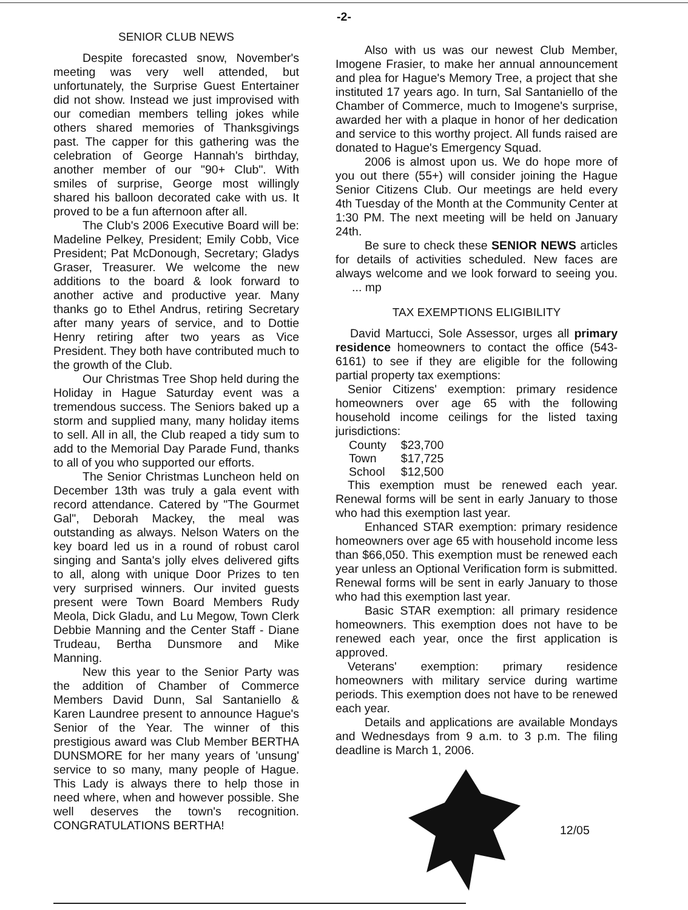-2-
SENIOR CLUB NEWS
Despite forecasted snow, November's meeting was very well attended, but unfortunately, the Surprise Guest Entertainer did not show. Instead we just improvised with our comedian members telling jokes while others shared memories of Thanksgivings past. The capper for this gathering was the celebration of George Hannah's birthday, another member of our "90+ Club". With smiles of surprise, George most willingly shared his balloon decorated cake with us. It proved to be a fun afternoon after all.
The Club's 2006 Executive Board will be: Madeline Pelkey, President; Emily Cobb, Vice President; Pat McDonough, Secretary; Gladys Graser, Treasurer. We welcome the new additions to the board & look forward to another active and productive year. Many thanks go to Ethel Andrus, retiring Secretary after many years of service, and to Dottie Henry retiring after two years as Vice President. They both have contributed much to the growth of the Club.
Our Christmas Tree Shop held during the Holiday in Hague Saturday event was a tremendous success. The Seniors baked up a storm and supplied many, many holiday items to sell. All in all, the Club reaped a tidy sum to add to the Memorial Day Parade Fund, thanks to all of you who supported our efforts.
The Senior Christmas Luncheon held on December 13th was truly a gala event with record attendance. Catered by "The Gourmet Gal", Deborah Mackey, the meal was outstanding as always. Nelson Waters on the key board led us in a round of robust carol singing and Santa's jolly elves delivered gifts to all, along with unique Door Prizes to ten very surprised winners. Our invited guests present were Town Board Members Rudy Meola, Dick Gladu, and Lu Megow, Town Clerk Debbie Manning and the Center Staff - Diane Trudeau, Bertha Dunsmore and Mike Manning.
New this year to the Senior Party was the addition of Chamber of Commerce Members David Dunn, Sal Santaniello & Karen Laundree present to announce Hague's Senior of the Year. The winner of this prestigious award was Club Member BERTHA DUNSMORE for her many years of 'unsung' service to so many, many people of Hague. This Lady is always there to help those in need where, when and however possible. She well deserves the town's recognition. CONGRATULATIONS BERTHA!
Also with us was our newest Club Member, Imogene Frasier, to make her annual announcement and plea for Hague's Memory Tree, a project that she instituted 17 years ago. In turn, Sal Santaniello of the Chamber of Commerce, much to Imogene's surprise, awarded her with a plaque in honor of her dedication and service to this worthy project. All funds raised are donated to Hague's Emergency Squad.
2006 is almost upon us. We do hope more of you out there (55+) will consider joining the Hague Senior Citizens Club. Our meetings are held every 4th Tuesday of the Month at the Community Center at 1:30 PM. The next meeting will be held on January 24th.
Be sure to check these SENIOR NEWS articles for details of activities scheduled. New faces are always welcome and we look forward to seeing you. ... mp
TAX EXEMPTIONS ELIGIBILITY
David Martucci, Sole Assessor, urges all primary residence homeowners to contact the office (543-6161) to see if they are eligible for the following partial property tax exemptions:
Senior Citizens' exemption: primary residence homeowners over age 65 with the following household income ceilings for the listed taxing jurisdictions:
| County | $23,700 |
| Town | $17,725 |
| School | $12,500 |
This exemption must be renewed each year. Renewal forms will be sent in early January to those who had this exemption last year.
Enhanced STAR exemption: primary residence homeowners over age 65 with household income less than $66,050. This exemption must be renewed each year unless an Optional Verification form is submitted. Renewal forms will be sent in early January to those who had this exemption last year.
Basic STAR exemption: all primary residence homeowners. This exemption does not have to be renewed each year, once the first application is approved.
Veterans' exemption: primary residence homeowners with military service during wartime periods. This exemption does not have to be renewed each year.
Details and applications are available Mondays and Wednesdays from 9 a.m. to 3 p.m. The filing deadline is March 1, 2006.
12/05